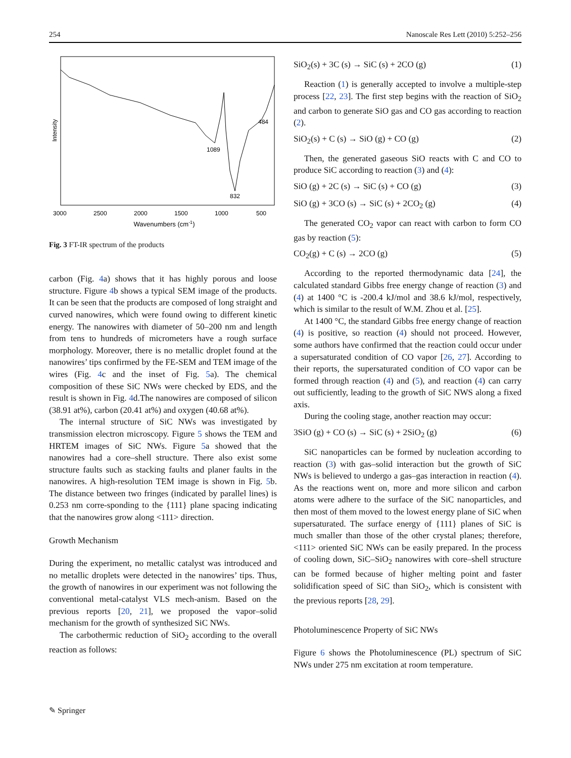254 Nanoscale Res Lett (2010) 5:252–256
Intensity
1089
832
484
3000
2500
2000
1500
1000
500
Wavenumbers (cm-1)
Fig. 3 FT-IR spectrum of the products
carbon (Fig. 4a) shows that it has highly porous and loose structure. Figure 4b shows a typical SEM image of the products. It can be seen that the products are composed of long straight and curved nanowires, which were found owing to different kinetic energy. The nanowires with diameter of 50–200 nm and length from tens to hundreds of micrometers have a rough surface morphology. Moreover, there is no metallic droplet found at the nanowires’ tips confirmed by the FE-SEM and TEM image of the wires (Fig. 4c and the inset of Fig. 5a). The chemical composition of these SiC NWs were checked by EDS, and the result is shown in Fig. 4d.The nanowires are composed of silicon (38.91 at%), carbon (20.41 at%) and oxygen (40.68 at%).
The internal structure of SiC NWs was investigated by transmission electron microscopy. Figure 5 shows the TEM and HRTEM images of SiC NWs. Figure 5a showed that the nanowires had a core–shell structure. There also exist some structure faults such as stacking faults and planer faults in the nanowires. A high-resolution TEM image is shown in Fig. 5b. The distance between two fringes (indicated by parallel lines) is 0.253 nm corre-sponding to the {111} plane spacing indicating that the nanowires grow along <111> direction.
Growth Mechanism
During the experiment, no metallic catalyst was introduced and no metallic droplets were detected in the nanowires’ tips. Thus, the growth of nanowires in our experiment was not following the conventional metal-catalyst VLS mech-anism. Based on the previous reports [20, 21], we proposed the vapor–solid mechanism for the growth of synthesized SiC NWs.
The carbothermic reduction of SiO<sub>2</sub> according to the overall reaction as follows:
SiO<sub>2</sub>(s) + 3C (s) → SiC (s) + 2CO (g) (1)
Reaction (1) is generally accepted to involve a multiple-step process [22, 23]. The first step begins with the reaction of SiO<sub>2</sub> and carbon to generate SiO gas and CO gas according to reaction (2).
SiO<sub>2</sub>(s) + C (s) → SiO (g) + CO (g) (2)
Then, the generated gaseous SiO reacts with C and CO to produce SiC according to reaction (3) and (4):
SiO (g) + 2C (s) → SiC (s) + CO (g) (3)
SiO (g) + 3CO (s) → SiC (s) + 2CO<sub>2</sub> (g) (4)
The generated CO<sub>2</sub> vapor can react with carbon to form CO gas by reaction (5):
CO<sub>2</sub>(g) + C (s) → 2CO (g) (5)
According to the reported thermodynamic data [24], the calculated standard Gibbs free energy change of reaction (3) and (4) at 1400 °C is -200.4 kJ/mol and 38.6 kJ/mol, respectively, which is similar to the result of W.M. Zhou et al. [25].
At 1400 °C, the standard Gibbs free energy change of reaction (4) is positive, so reaction (4) should not proceed. However, some authors have confirmed that the reaction could occur under a supersaturated condition of CO vapor [26, 27]. According to their reports, the supersaturated condition of CO vapor can be formed through reaction (4) and (5), and reaction (4) can carry out sufficiently, leading to the growth of SiC NWS along a fixed axis.
During the cooling stage, another reaction may occur:
3SiO (g) + CO (s) → SiC (s) + 2SiO<sub>2</sub> (g) (6)
SiC nanoparticles can be formed by nucleation according to reaction (3) with gas–solid interaction but the growth of SiC NWs is believed to undergo a gas–gas interaction in reaction (4). As the reactions went on, more and more silicon and carbon atoms were adhere to the surface of the SiC nanoparticles, and then most of them moved to the lowest energy plane of SiC when supersaturated. The surface energy of {111} planes of SiC is much smaller than those of the other crystal planes; therefore, <111> oriented SiC NWs can be easily prepared. In the process of cooling down, SiC–SiO<sub>2</sub> nanowires with core–shell structure can be formed because of higher melting point and faster solidification speed of SiC than SiO<sub>2</sub>, which is consistent with the previous reports [28, 29].
Photoluminescence Property of SiC NWs
Figure 6 shows the Photoluminescence (PL) spectrum of SiC NWs under 275 nm excitation at room temperature.
✎ Springer